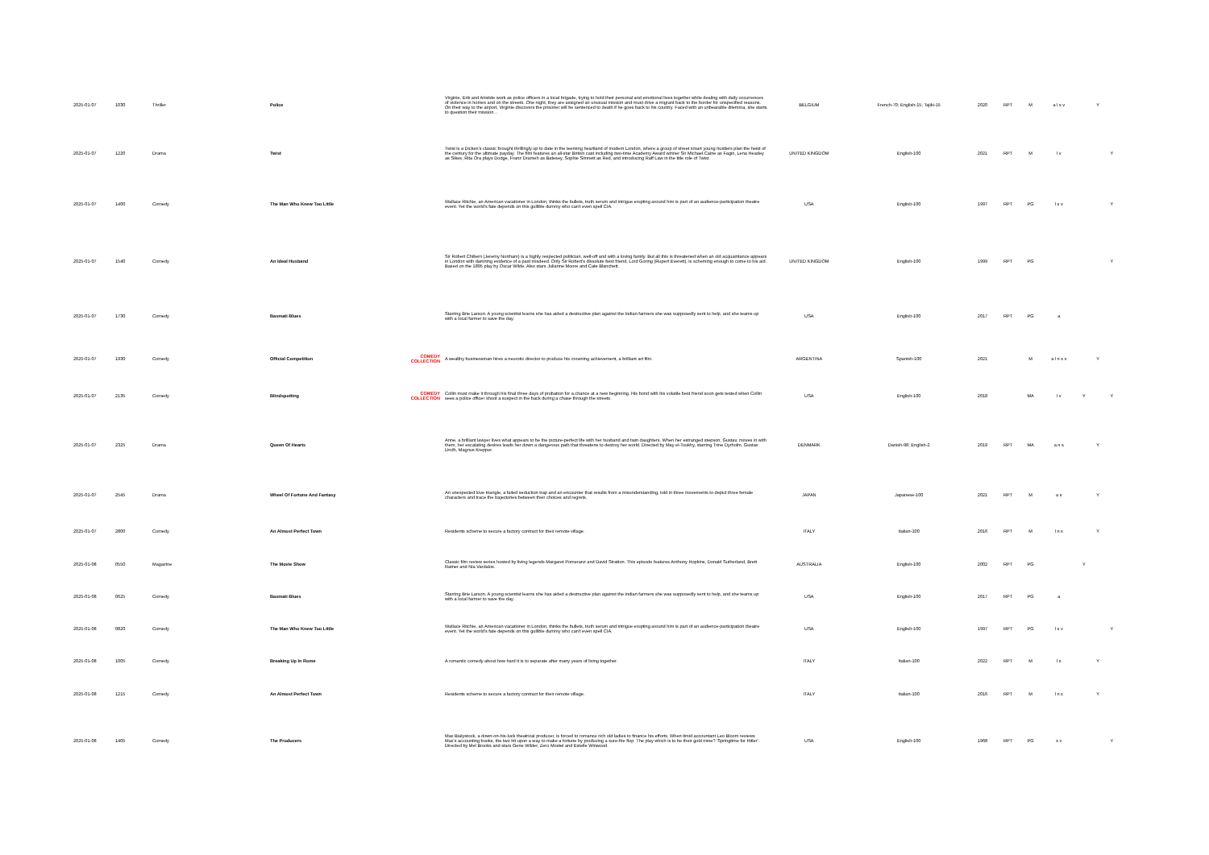| 2025-01-07 | 1030 | Thriller | Police | | Virginie, Erik and Aristide work as police officers in a local brigade, trying to hold their personal and emotional lives together while dealing with daily occurrences of violence in homes and on the streets. One night, they are assigned an unusual mission and must drive a migrant back to the border for unspecified reasons. On their way to the airport, Virginie discovers the prisoner will be sentenced to death if he goes back to his country. Faced with an unbearable dilemma, she starts to question their mission... | BELGIUM | French-70; English-15; Tajiki-15 | 2020 | RPT | M | a l s v | | Y | |
| 2025-01-07 | 1220 | Drama | Twist | | Twist is a Dicken's classic brought thrillingly up to date in the teeming heartland of modern London, where a group of street smart young hustlers plan the heist of the century for the ultimate payday. The film features an all-star British cast including two-time Academy Award winner Sir Michael Caine as Fagin, Lena Headey as Sikes, Rita Ora plays Dodge, Franz Drameh as Batesey, Sophie Simnett as Red, and introducing Raff Law in the title role of Twist. | UNITED KINGDOM | English-100 | 2021 | RPT | M | l v | | | Y |
| 2025-01-07 | 1400 | Comedy | The Man Who Knew Too Little | | Wallace Ritchie, an American vacationer in London, thinks the bullets, truth serum and intrigue erupting around him is part of an audience-participation theatre event. Yet the world's fate depends on this gullible dummy who can't even spell CIA. | USA | English-100 | 1997 | RPT | PG | l s v | | | Y |
| 2025-01-07 | 1540 | Comedy | An Ideal Husband | | Sir Robert Chiltern (Jeremy Northam) is a highly respected politician, well-off and with a loving family. But all this is threatened when an old acquaintance appears in London with damning evidence of a past misdeed. Only Sir Robert's dissolute best friend, Lord Goring (Rupert Everett), is scheming enough to come to his aid. Based on the 1895 play by Oscar Wilde. Also stars Julianne Moore and Cate Blanchett. | UNITED KINGDOM | English-100 | 1999 | RPT | PG | | | | Y |
| 2025-01-07 | 1730 | Comedy | Basmati Blues | | Starring Brie Larson. A young scientist learns she has aided a destructive plan against the Indian farmers she was supposedly sent to help, and she teams up with a local farmer to save the day. | USA | English-100 | 2017 | RPT | PG | a | | | |
| 2025-01-07 | 1930 | Comedy | Official Competition | COMEDY COLLECTION | A wealthy businessman hires a neurotic director to produce his crowning achievement, a brilliant art film. | ARGENTINA | Spanish-100 | 2021 | | M | a l n s v | | Y | |
| 2025-01-07 | 2135 | Comedy | Blindspotting | COMEDY COLLECTION | Collin must make it through his final three days of probation for a chance at a new beginning. His bond with his volatile best friend soon gets tested when Collin sees a police officer shoot a suspect in the back during a chase through the streets. | USA | English-100 | 2018 | | MA | l v | Y | | Y |
| 2025-01-07 | 2325 | Drama | Queen Of Hearts | | Anne, a brilliant lawyer lives what appears to be the picture-perfect life with her husband and twin daughters. When her estranged stepson, Gustav, moves in with them, her escalating desires leads her down a dangerous path that threatens to destroy her world. Directed by May el-Toukhy, starring Trine Dyrholm, Gustav Lindh, Magnus Krepper. | DENMARK | Danish-98; English-2 | 2019 | RPT | MA | a n s | | Y | |
| 2025-01-07 | 2545 | Drama | Wheel Of Fortune And Fantasy | | An unexpected love triangle, a failed seduction trap and an encounter that results from a misunderstanding, told in three movements to depict three female characters and trace the trajectories between their choices and regrets. | JAPAN | Japanese-100 | 2021 | RPT | M | a s | | Y | |
| 2025-01-07 | 2800 | Comedy | An Almost Perfect Town | | Residents scheme to secure a factory contract for their remote village. | ITALY | Italian-100 | 2016 | RPT | M | l n s | | Y | |
| 2025-01-08 | 0550 | Magazine | The Movie Show | | Classic film review series hosted by living legends Margaret Pomeranz and David Stratton. This episode features Anthony Hopkins, Donald Sutherland, Brett Ratner and Nia Vardalos. | AUSTRALIA | English-100 | 2002 | RPT | PG | | Y | | |
| 2025-01-08 | 0625 | Comedy | Basmati Blues | | Starring Brie Larson. A young scientist learns she has aided a destructive plan against the Indian farmers she was supposedly sent to help, and she teams up with a local farmer to save the day. | USA | English-100 | 2017 | RPT | PG | a | | | |
| 2025-01-08 | 0820 | Comedy | The Man Who Knew Too Little | | Wallace Ritchie, an American vacationer in London, thinks the bullets, truth serum and intrigue erupting around him is part of an audience-participation theatre event. Yet the world's fate depends on this gullible dummy who can't even spell CIA. | USA | English-100 | 1997 | RPT | PG | l s v | | | Y |
| 2025-01-08 | 1005 | Comedy | Breaking Up In Rome | | A romantic comedy about how hard it is to separate after many years of living together. | ITALY | Italian-100 | 2022 | RPT | M | l s | | Y | |
| 2025-01-08 | 1215 | Comedy | An Almost Perfect Town | | Residents scheme to secure a factory contract for their remote village. | ITALY | Italian-100 | 2016 | RPT | M | l n s | | Y | |
| 2025-01-08 | 1405 | Comedy | The Producers | | Max Bialystock, a down-on-his-luck theatrical producer, is forced to romance rich old ladies to finance his efforts. When timid accountant Leo Bloom reviews Max's accounting books, the two hit upon a way to make a fortune by producing a sure-fire flop. The play which is to be their gold mine? 'Springtime for Hitler'. Directed by Mel Brooks and stars Gene Wilder, Zero Mostel and Estelle Winwood. | USA | English-100 | 1968 | RPT | PG | s v | | | Y |